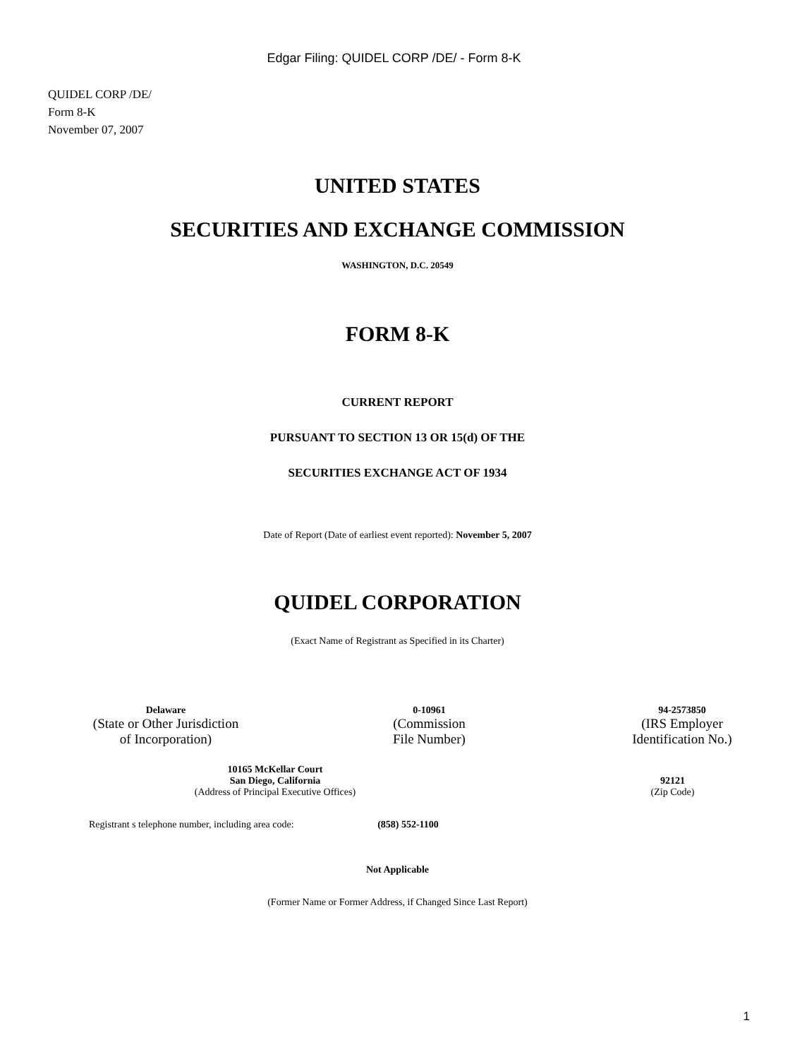Edgar Filing: QUIDEL CORP /DE/ - Form 8-K
QUIDEL CORP /DE/
Form 8-K
November 07, 2007
UNITED STATES
SECURITIES AND EXCHANGE COMMISSION
WASHINGTON, D.C. 20549
FORM 8-K
CURRENT REPORT
PURSUANT TO SECTION 13 OR 15(d) OF THE
SECURITIES EXCHANGE ACT OF 1934
Date of Report (Date of earliest event reported): November 5, 2007
QUIDEL CORPORATION
(Exact Name of Registrant as Specified in its Charter)
| Delaware (State or Other Jurisdiction of Incorporation) | 0-10961 (Commission File Number) | 94-2573850 (IRS Employer Identification No.) |
| 10165 McKellar Court San Diego, California (Address of Principal Executive Offices) | 92121 (Zip Code) |
Registrant s telephone number, including area code: (858) 552-1100
Not Applicable
(Former Name or Former Address, if Changed Since Last Report)
1